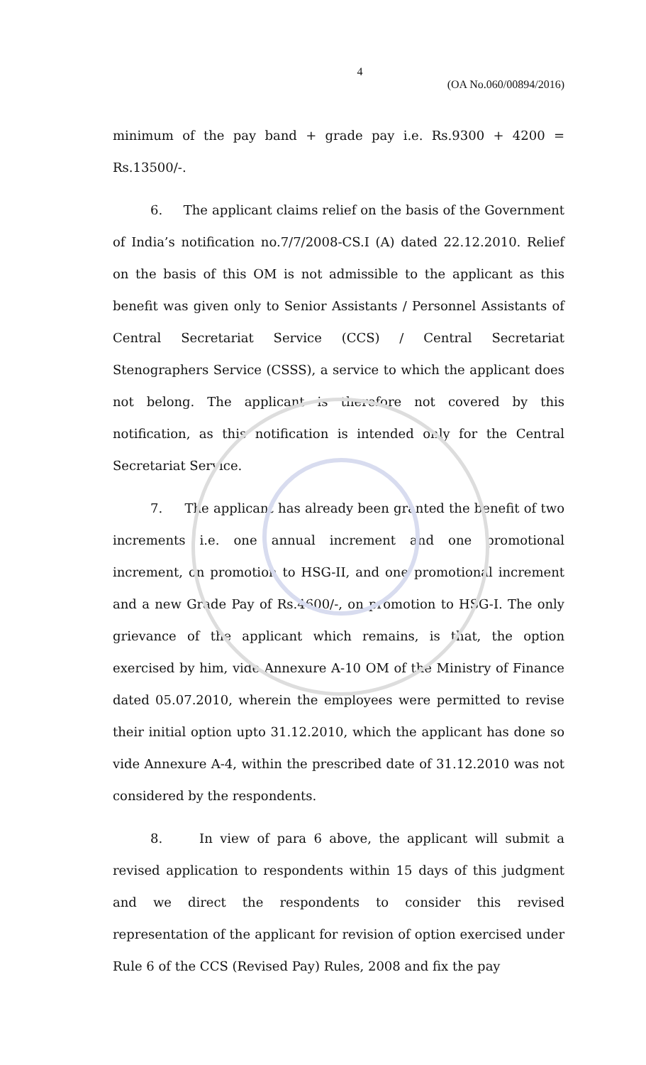4
(OA No.060/00894/2016)
minimum of the pay band + grade pay i.e. Rs.9300 + 4200 = Rs.13500/-.
6. The applicant claims relief on the basis of the Government of India’s notification no.7/7/2008-CS.I (A) dated 22.12.2010. Relief on the basis of this OM is not admissible to the applicant as this benefit was given only to Senior Assistants / Personnel Assistants of Central Secretariat Service (CCS) / Central Secretariat Stenographers Service (CSSS), a service to which the applicant does not belong. The applicant is therefore not covered by this notification, as this notification is intended only for the Central Secretariat Service.
7. The applicant has already been granted the benefit of two increments i.e. one annual increment and one promotional increment, on promotion to HSG-II, and one promotional increment and a new Grade Pay of Rs.4600/-, on promotion to HSG-I. The only grievance of the applicant which remains, is that, the option exercised by him, vide Annexure A-10 OM of the Ministry of Finance dated 05.07.2010, wherein the employees were permitted to revise their initial option upto 31.12.2010, which the applicant has done so vide Annexure A-4, within the prescribed date of 31.12.2010 was not considered by the respondents.
8. In view of para 6 above, the applicant will submit a revised application to respondents within 15 days of this judgment and we direct the respondents to consider this revised representation of the applicant for revision of option exercised under Rule 6 of the CCS (Revised Pay) Rules, 2008 and fix the pay